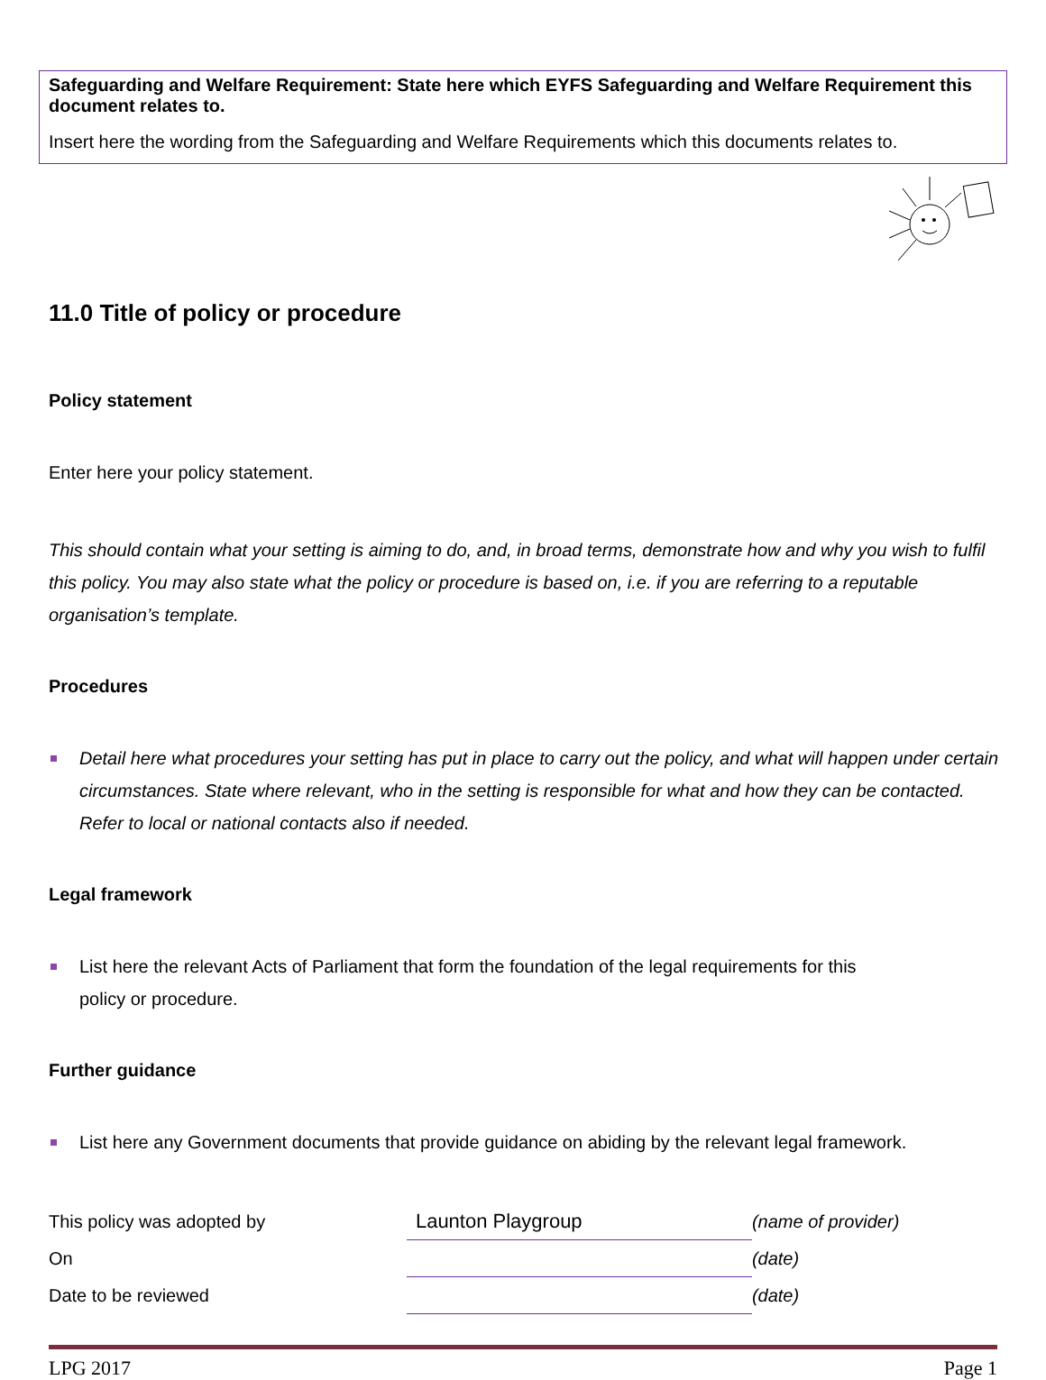Safeguarding and Welfare Requirement: State here which EYFS Safeguarding and Welfare Requirement this document relates to.
Insert here the wording from the Safeguarding and Welfare Requirements which this documents relates to.
11.0 Title of policy or procedure
Policy statement
Enter here your policy statement.
This should contain what your setting is aiming to do, and, in broad terms, demonstrate how and why you wish to fulfil this policy. You may also state what the policy or procedure is based on, i.e. if you are referring to a reputable organisation’s template.
Procedures
Detail here what procedures your setting has put in place to carry out the policy, and what will happen under certain circumstances. State where relevant, who in the setting is responsible for what and how they can be contacted. Refer to local or national contacts also if needed.
Legal framework
List here the relevant Acts of Parliament that form the foundation of the legal requirements for this
policy or procedure.
Further guidance
List here any Government documents that provide guidance on abiding by the relevant legal framework.
| This policy was adopted by | Launton Playgroup | (name of provider) |
| On | | (date) |
| Date to be reviewed | | (date) |
LPG 2017 Page 1